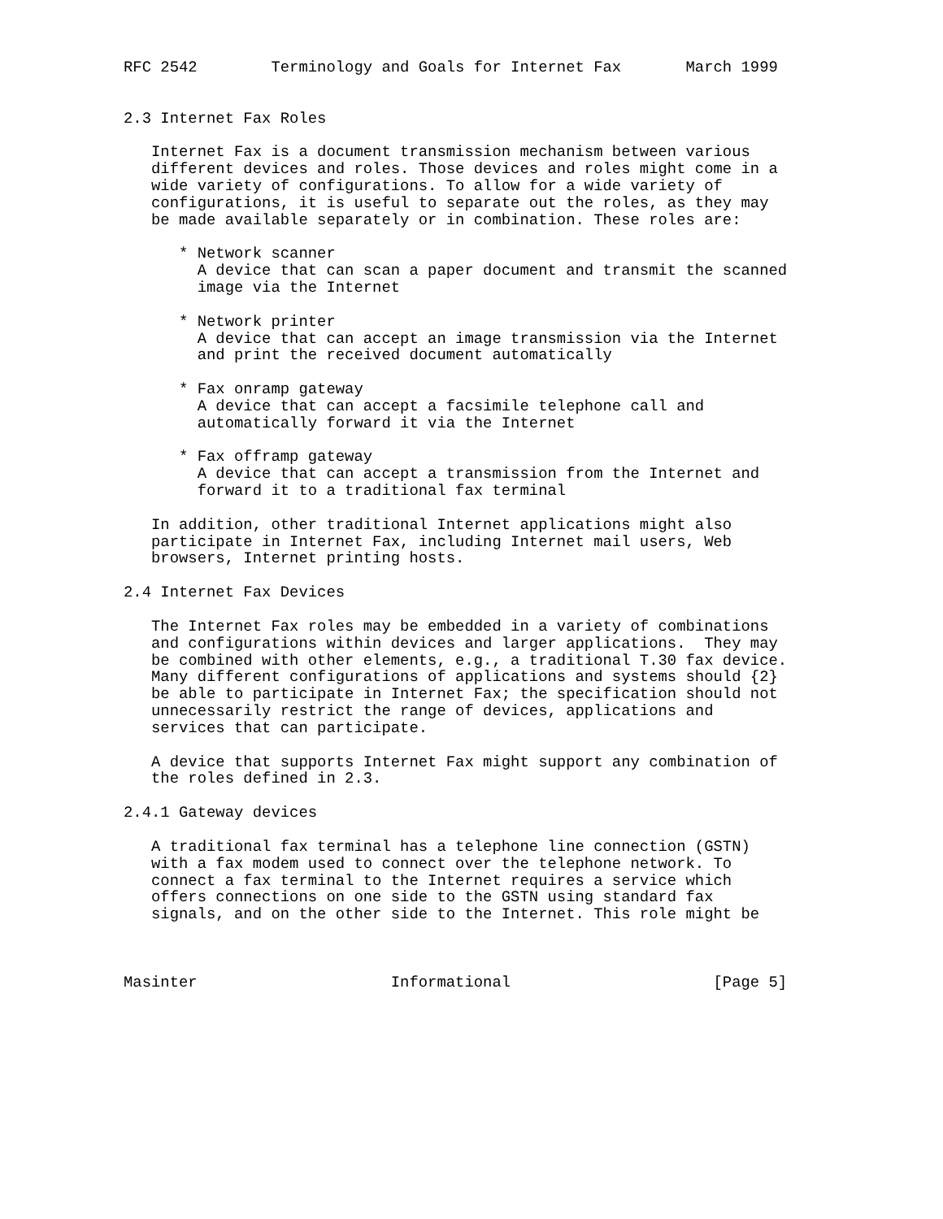RFC 2542        Terminology and Goals for Internet Fax       March 1999


2.3 Internet Fax Roles

   Internet Fax is a document transmission mechanism between various
   different devices and roles. Those devices and roles might come in a
   wide variety of configurations. To allow for a wide variety of
   configurations, it is useful to separate out the roles, as they may
   be made available separately or in combination. These roles are:

      * Network scanner
        A device that can scan a paper document and transmit the scanned
        image via the Internet

      * Network printer
        A device that can accept an image transmission via the Internet
        and print the received document automatically

      * Fax onramp gateway
        A device that can accept a facsimile telephone call and
        automatically forward it via the Internet

      * Fax offramp gateway
        A device that can accept a transmission from the Internet and
        forward it to a traditional fax terminal

   In addition, other traditional Internet applications might also
   participate in Internet Fax, including Internet mail users, Web
   browsers, Internet printing hosts.

2.4 Internet Fax Devices

   The Internet Fax roles may be embedded in a variety of combinations
   and configurations within devices and larger applications.  They may
   be combined with other elements, e.g., a traditional T.30 fax device.
   Many different configurations of applications and systems should {2}
   be able to participate in Internet Fax; the specification should not
   unnecessarily restrict the range of devices, applications and
   services that can participate.

   A device that supports Internet Fax might support any combination of
   the roles defined in 2.3.

2.4.1 Gateway devices

   A traditional fax terminal has a telephone line connection (GSTN)
   with a fax modem used to connect over the telephone network. To
   connect a fax terminal to the Internet requires a service which
   offers connections on one side to the GSTN using standard fax
   signals, and on the other side to the Internet. This role might be



Masinter                     Informational                      [Page 5]